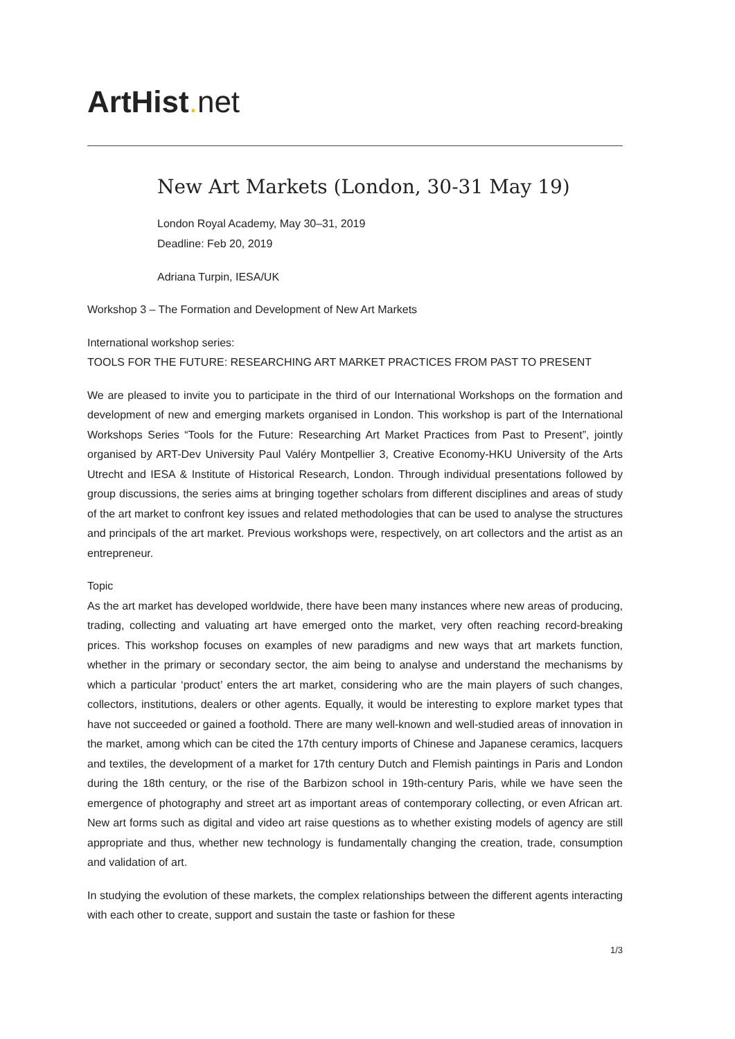ArtHist. net
New Art Markets (London, 30-31 May 19)
London Royal Academy, May 30–31, 2019
Deadline: Feb 20, 2019
Adriana Turpin, IESA/UK
Workshop 3 – The Formation and Development of New Art Markets
International workshop series:
TOOLS FOR THE FUTURE: RESEARCHING ART MARKET PRACTICES FROM PAST TO PRESENT
We are pleased to invite you to participate in the third of our International Workshops on the formation and development of new and emerging markets organised in London. This workshop is part of the International Workshops Series “Tools for the Future: Researching Art Market Practices from Past to Present”, jointly organised by ART-Dev University Paul Valéry Montpellier 3, Creative Economy-HKU University of the Arts Utrecht and IESA & Institute of Historical Research, London. Through individual presentations followed by group discussions, the series aims at bringing together scholars from different disciplines and areas of study of the art market to confront key issues and related methodologies that can be used to analyse the structures and principals of the art market. Previous workshops were, respectively, on art collectors and the artist as an entrepreneur.
Topic
As the art market has developed worldwide, there have been many instances where new areas of producing, trading, collecting and valuating art have emerged onto the market, very often reaching record-breaking prices. This workshop focuses on examples of new paradigms and new ways that art markets function, whether in the primary or secondary sector, the aim being to analyse and understand the mechanisms by which a particular ‘product’ enters the art market, considering who are the main players of such changes, collectors, institutions, dealers or other agents. Equally, it would be interesting to explore market types that have not succeeded or gained a foothold. There are many well-known and well-studied areas of innovation in the market, among which can be cited the 17th century imports of Chinese and Japanese ceramics, lacquers and textiles, the development of a market for 17th century Dutch and Flemish paintings in Paris and London during the 18th century, or the rise of the Barbizon school in 19th-century Paris, while we have seen the emergence of photography and street art as important areas of contemporary collecting, or even African art. New art forms such as digital and video art raise questions as to whether existing models of agency are still appropriate and thus, whether new technology is fundamentally changing the creation, trade, consumption and validation of art.
In studying the evolution of these markets, the complex relationships between the different agents interacting with each other to create, support and sustain the taste or fashion for these
1/3